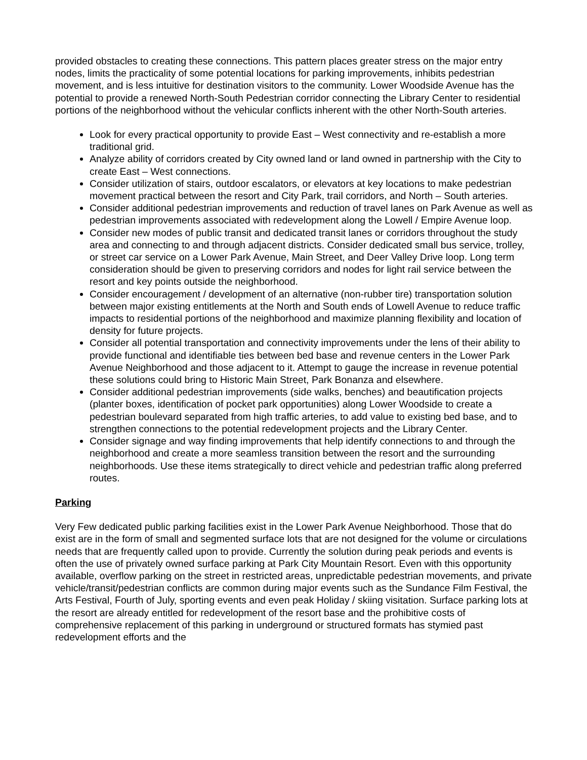provided obstacles to creating these connections. This pattern places greater stress on the major entry nodes, limits the practicality of some potential locations for parking improvements, inhibits pedestrian movement, and is less intuitive for destination visitors to the community. Lower Woodside Avenue has the potential to provide a renewed North-South Pedestrian corridor connecting the Library Center to residential portions of the neighborhood without the vehicular conflicts inherent with the other North-South arteries.
Look for every practical opportunity to provide East – West connectivity and re-establish a more traditional grid.
Analyze ability of corridors created by City owned land or land owned in partnership with the City to create East – West connections.
Consider utilization of stairs, outdoor escalators, or elevators at key locations to make pedestrian movement practical between the resort and City Park, trail corridors, and North – South arteries.
Consider additional pedestrian improvements and reduction of travel lanes on Park Avenue as well as pedestrian improvements associated with redevelopment along the Lowell / Empire Avenue loop.
Consider new modes of public transit and dedicated transit lanes or corridors throughout the study area and connecting to and through adjacent districts. Consider dedicated small bus service, trolley, or street car service on a Lower Park Avenue, Main Street, and Deer Valley Drive loop. Long term consideration should be given to preserving corridors and nodes for light rail service between the resort and key points outside the neighborhood.
Consider encouragement / development of an alternative (non-rubber tire) transportation solution between major existing entitlements at the North and South ends of Lowell Avenue to reduce traffic impacts to residential portions of the neighborhood and maximize planning flexibility and location of density for future projects.
Consider all potential transportation and connectivity improvements under the lens of their ability to provide functional and identifiable ties between bed base and revenue centers in the Lower Park Avenue Neighborhood and those adjacent to it. Attempt to gauge the increase in revenue potential these solutions could bring to Historic Main Street, Park Bonanza and elsewhere.
Consider additional pedestrian improvements (side walks, benches) and beautification projects (planter boxes, identification of pocket park opportunities) along Lower Woodside to create a pedestrian boulevard separated from high traffic arteries, to add value to existing bed base, and to strengthen connections to the potential redevelopment projects and the Library Center.
Consider signage and way finding improvements that help identify connections to and through the neighborhood and create a more seamless transition between the resort and the surrounding neighborhoods. Use these items strategically to direct vehicle and pedestrian traffic along preferred routes.
Parking
Very Few dedicated public parking facilities exist in the Lower Park Avenue Neighborhood. Those that do exist are in the form of small and segmented surface lots that are not designed for the volume or circulations needs that are frequently called upon to provide. Currently the solution during peak periods and events is often the use of privately owned surface parking at Park City Mountain Resort. Even with this opportunity available, overflow parking on the street in restricted areas, unpredictable pedestrian movements, and private vehicle/transit/pedestrian conflicts are common during major events such as the Sundance Film Festival, the Arts Festival, Fourth of July, sporting events and even peak Holiday / skiing visitation. Surface parking lots at the resort are already entitled for redevelopment of the resort base and the prohibitive costs of comprehensive replacement of this parking in underground or structured formats has stymied past redevelopment efforts and the